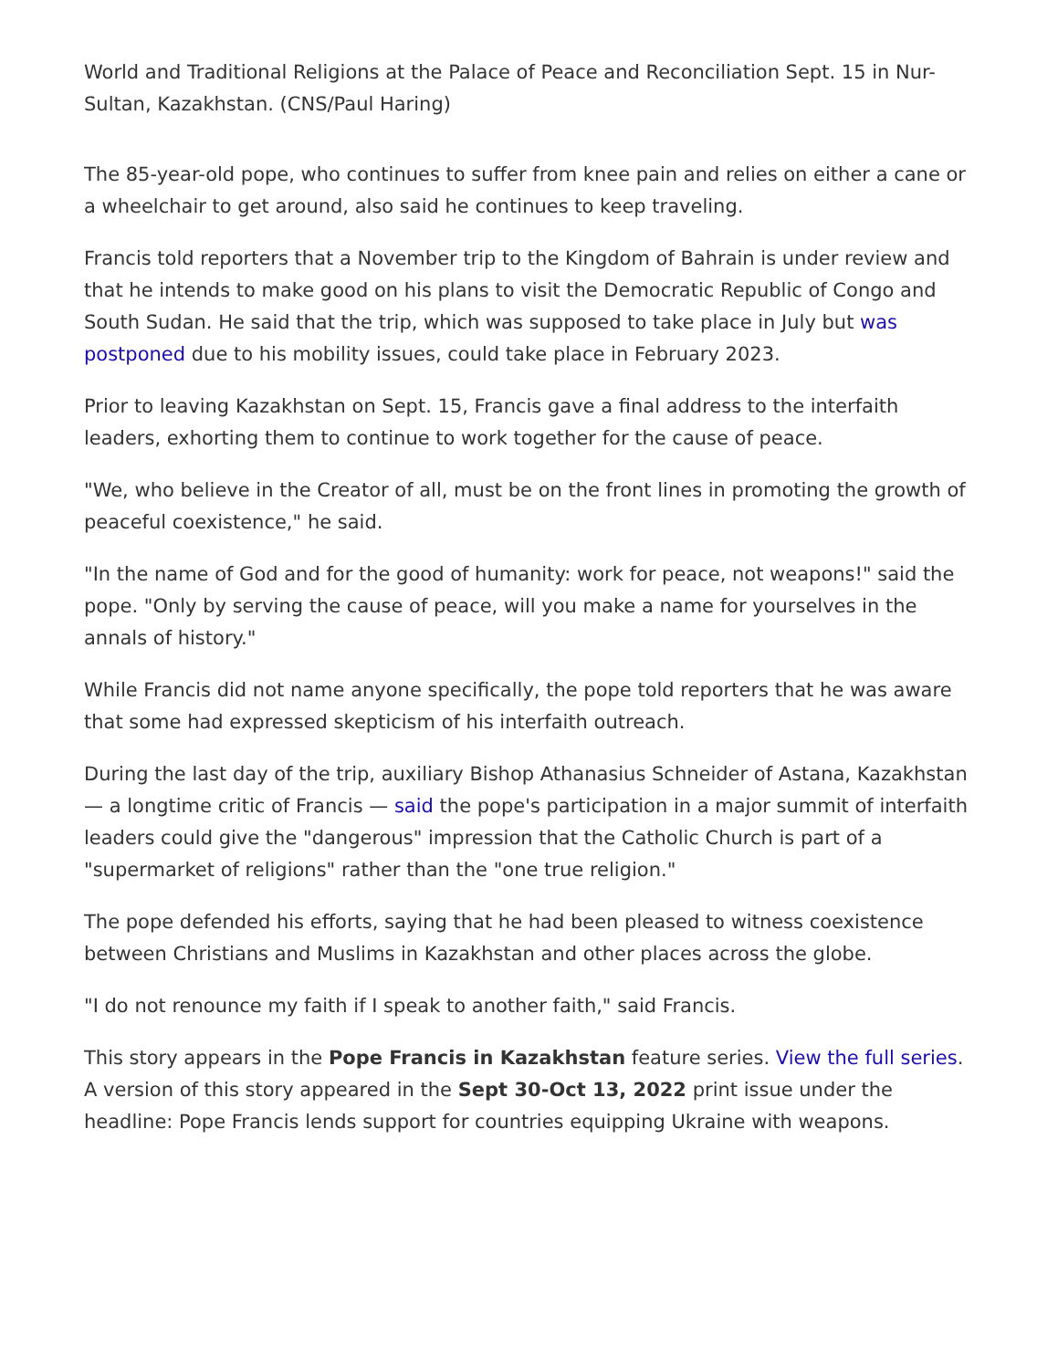World and Traditional Religions at the Palace of Peace and Reconciliation Sept. 15 in Nur-Sultan, Kazakhstan. (CNS/Paul Haring)
The 85-year-old pope, who continues to suffer from knee pain and relies on either a cane or a wheelchair to get around, also said he continues to keep traveling.
Francis told reporters that a November trip to the Kingdom of Bahrain is under review and that he intends to make good on his plans to visit the Democratic Republic of Congo and South Sudan. He said that the trip, which was supposed to take place in July but was postponed due to his mobility issues, could take place in February 2023.
Prior to leaving Kazakhstan on Sept. 15, Francis gave a final address to the interfaith leaders, exhorting them to continue to work together for the cause of peace.
"We, who believe in the Creator of all, must be on the front lines in promoting the growth of peaceful coexistence," he said.
"In the name of God and for the good of humanity: work for peace, not weapons!" said the pope. "Only by serving the cause of peace, will you make a name for yourselves in the annals of history."
While Francis did not name anyone specifically, the pope told reporters that he was aware that some had expressed skepticism of his interfaith outreach.
During the last day of the trip, auxiliary Bishop Athanasius Schneider of Astana, Kazakhstan — a longtime critic of Francis — said the pope's participation in a major summit of interfaith leaders could give the "dangerous" impression that the Catholic Church is part of a "supermarket of religions" rather than the "one true religion."
The pope defended his efforts, saying that he had been pleased to witness coexistence between Christians and Muslims in Kazakhstan and other places across the globe.
"I do not renounce my faith if I speak to another faith," said Francis.
This story appears in the Pope Francis in Kazakhstan feature series. View the full series.
A version of this story appeared in the Sept 30-Oct 13, 2022 print issue under the headline: Pope Francis lends support for countries equipping Ukraine with weapons.